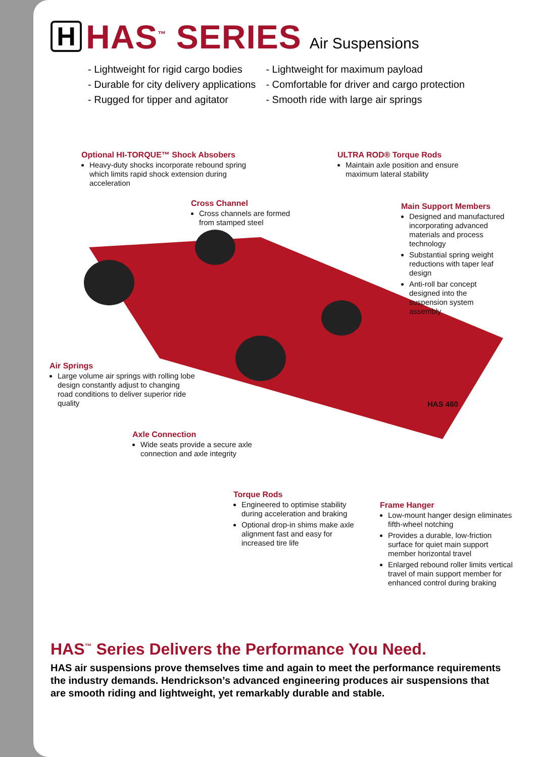H
HAS<sup>™</sup> SERIES
Air Suspensions
- Lightweight for rigid cargo bodies
- Durable for city delivery applications
- Rugged for tipper and agitator
- Lightweight for maximum payload
- Comfortable for driver and cargo protection
- Smooth ride with large air springs
Optional HI-TORQUE™ Shock Absobers
Heavy-duty shocks incorporate rebound spring which limits rapid shock extension during acceleration
ULTRA ROD® Torque Rods
Maintain axle position and ensure maximum lateral stability
Cross Channel
Cross channels are formed from stamped steel
Main Support Members
Designed and manufactured incorporating advanced materials and process technology
Substantial spring weight reductions with taper leaf design
Anti-roll bar concept designed into the suspension system assembly
Air Springs
Large volume air springs with rolling lobe design constantly adjust to changing road conditions to deliver superior ride quality
HAS 460
Axle Connection
Wide seats provide a secure axle connection and axle integrity
Torque Rods
Engineered to optimise stability during acceleration and braking
Optional drop-in shims make axle alignment fast and easy for increased tire life
Frame Hanger
Low-mount hanger design eliminates fifth-wheel notching
Provides a durable, low-friction surface for quiet main support member horizontal travel
Enlarged rebound roller limits vertical travel of main support member for enhanced control during braking
HAS<sup>™</sup> Series Delivers the Performance You Need.
HAS air suspensions prove themselves time and again to meet the performance requirements the industry demands. Hendrickson’s advanced engineering produces air suspensions that are smooth riding and lightweight, yet remarkably durable and stable.